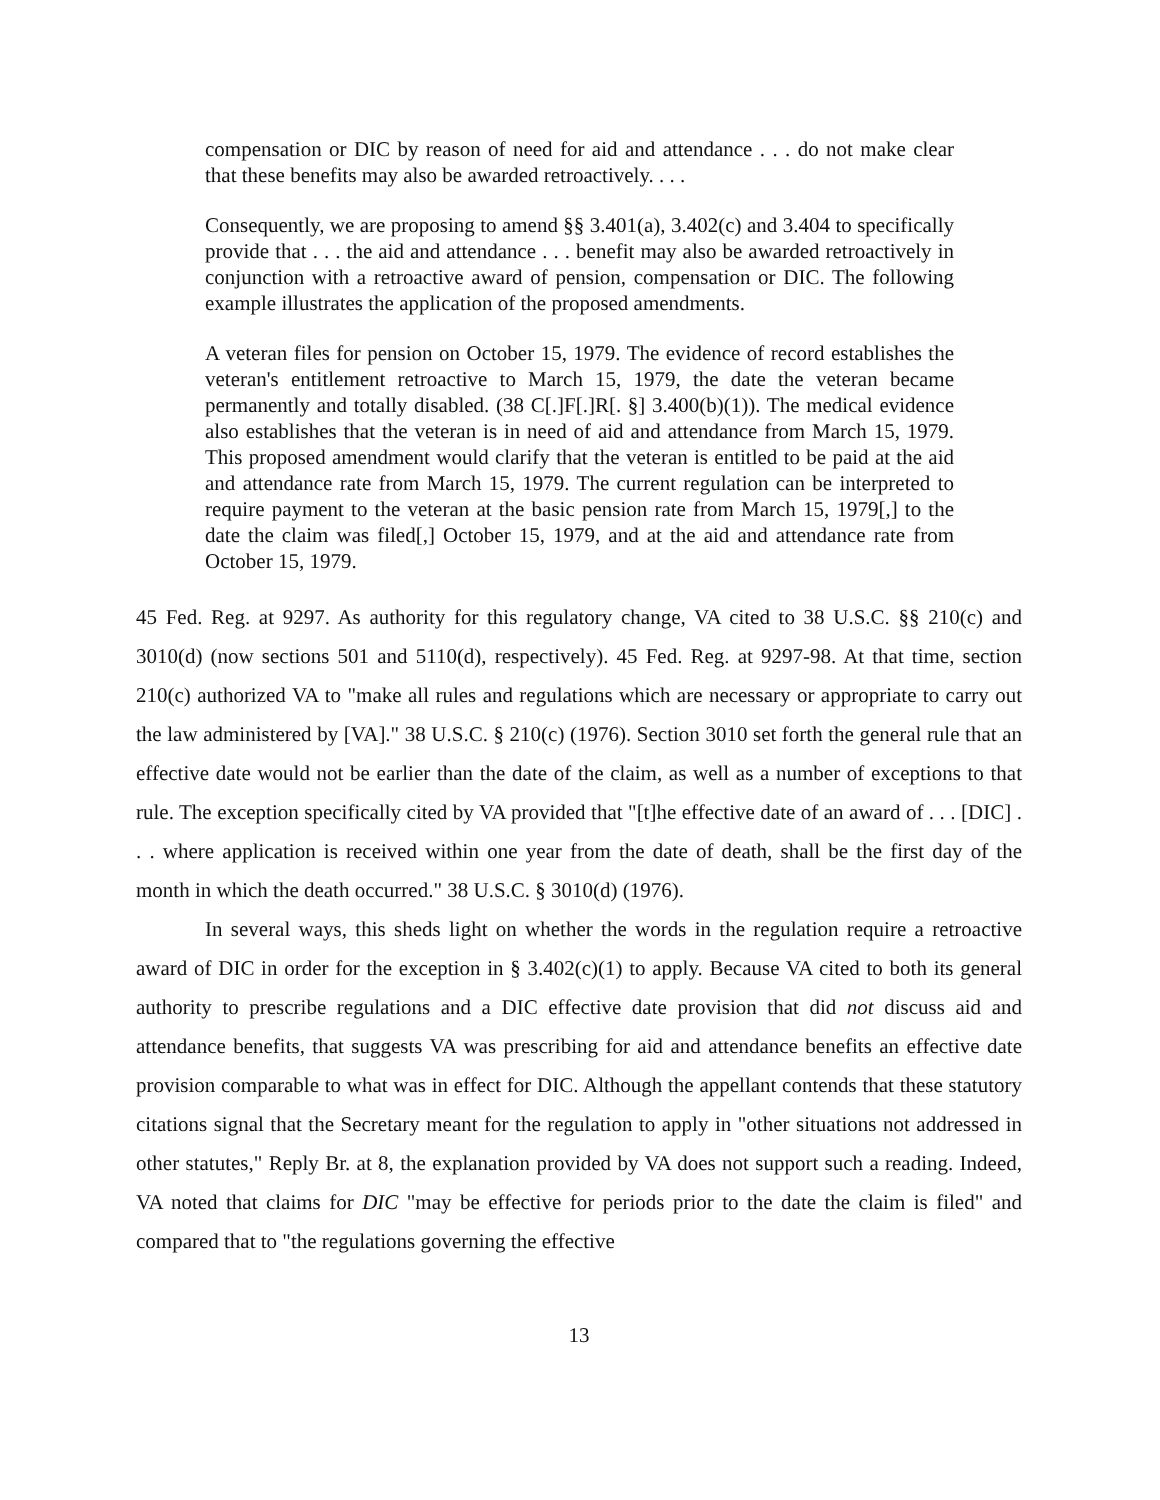compensation or DIC by reason of need for aid and attendance . . . do not make clear that these benefits may also be awarded retroactively. . . .
Consequently, we are proposing to amend §§ 3.401(a), 3.402(c) and 3.404 to specifically provide that . . . the aid and attendance . . . benefit may also be awarded retroactively in conjunction with a retroactive award of pension, compensation or DIC. The following example illustrates the application of the proposed amendments.
A veteran files for pension on October 15, 1979. The evidence of record establishes the veteran's entitlement retroactive to March 15, 1979, the date the veteran became permanently and totally disabled. (38 C[.]F[.]R[. §] 3.400(b)(1)). The medical evidence also establishes that the veteran is in need of aid and attendance from March 15, 1979. This proposed amendment would clarify that the veteran is entitled to be paid at the aid and attendance rate from March 15, 1979. The current regulation can be interpreted to require payment to the veteran at the basic pension rate from March 15, 1979[,] to the date the claim was filed[,] October 15, 1979, and at the aid and attendance rate from October 15, 1979.
45 Fed. Reg. at 9297. As authority for this regulatory change, VA cited to 38 U.S.C. §§ 210(c) and 3010(d) (now sections 501 and 5110(d), respectively). 45 Fed. Reg. at 9297-98. At that time, section 210(c) authorized VA to "make all rules and regulations which are necessary or appropriate to carry out the law administered by [VA]." 38 U.S.C. § 210(c) (1976). Section 3010 set forth the general rule that an effective date would not be earlier than the date of the claim, as well as a number of exceptions to that rule. The exception specifically cited by VA provided that "[t]he effective date of an award of . . . [DIC] . . . where application is received within one year from the date of death, shall be the first day of the month in which the death occurred." 38 U.S.C. § 3010(d) (1976).
In several ways, this sheds light on whether the words in the regulation require a retroactive award of DIC in order for the exception in § 3.402(c)(1) to apply. Because VA cited to both its general authority to prescribe regulations and a DIC effective date provision that did not discuss aid and attendance benefits, that suggests VA was prescribing for aid and attendance benefits an effective date provision comparable to what was in effect for DIC. Although the appellant contends that these statutory citations signal that the Secretary meant for the regulation to apply in "other situations not addressed in other statutes," Reply Br. at 8, the explanation provided by VA does not support such a reading. Indeed, VA noted that claims for DIC "may be effective for periods prior to the date the claim is filed" and compared that to "the regulations governing the effective
13